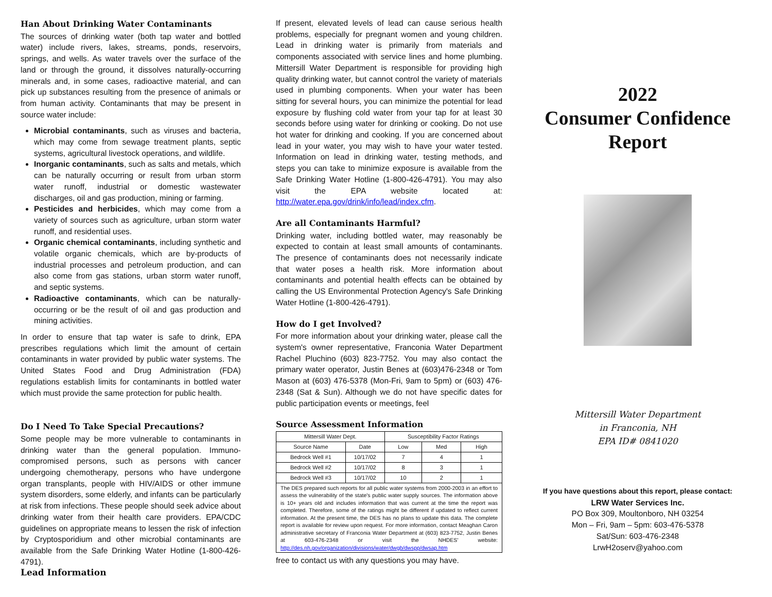Han About Drinking Water Contaminants
The sources of drinking water (both tap water and bottled water) include rivers, lakes, streams, ponds, reservoirs, springs, and wells. As water travels over the surface of the land or through the ground, it dissolves naturally-occurring minerals and, in some cases, radioactive material, and can pick up substances resulting from the presence of animals or from human activity. Contaminants that may be present in source water include:
Microbial contaminants, such as viruses and bacteria, which may come from sewage treatment plants, septic systems, agricultural livestock operations, and wildlife.
Inorganic contaminants, such as salts and metals, which can be naturally occurring or result from urban storm water runoff, industrial or domestic wastewater discharges, oil and gas production, mining or farming.
Pesticides and herbicides, which may come from a variety of sources such as agriculture, urban storm water runoff, and residential uses.
Organic chemical contaminants, including synthetic and volatile organic chemicals, which are by-products of industrial processes and petroleum production, and can also come from gas stations, urban storm water runoff, and septic systems.
Radioactive contaminants, which can be naturally-occurring or be the result of oil and gas production and mining activities.
In order to ensure that tap water is safe to drink, EPA prescribes regulations which limit the amount of certain contaminants in water provided by public water systems. The United States Food and Drug Administration (FDA) regulations establish limits for contaminants in bottled water which must provide the same protection for public health.
Do I Need To Take Special Precautions?
Some people may be more vulnerable to contaminants in drinking water than the general population. Immuno-compromised persons, such as persons with cancer undergoing chemotherapy, persons who have undergone organ transplants, people with HIV/AIDS or other immune system disorders, some elderly, and infants can be particularly at risk from infections. These people should seek advice about drinking water from their health care providers. EPA/CDC guidelines on appropriate means to lessen the risk of infection by Cryptosporidium and other microbial contaminants are available from the Safe Drinking Water Hotline (1-800-426-4791).
Lead Information
If present, elevated levels of lead can cause serious health problems, especially for pregnant women and young children. Lead in drinking water is primarily from materials and components associated with service lines and home plumbing. Mittersill Water Department is responsible for providing high quality drinking water, but cannot control the variety of materials used in plumbing components. When your water has been sitting for several hours, you can minimize the potential for lead exposure by flushing cold water from your tap for at least 30 seconds before using water for drinking or cooking. Do not use hot water for drinking and cooking. If you are concerned about lead in your water, you may wish to have your water tested. Information on lead in drinking water, testing methods, and steps you can take to minimize exposure is available from the Safe Drinking Water Hotline (1-800-426-4791). You may also visit the EPA website located at: http://water.epa.gov/drink/info/lead/index.cfm.
Are all Contaminants Harmful?
Drinking water, including bottled water, may reasonably be expected to contain at least small amounts of contaminants. The presence of contaminants does not necessarily indicate that water poses a health risk. More information about contaminants and potential health effects can be obtained by calling the US Environmental Protection Agency's Safe Drinking Water Hotline (1-800-426-4791).
How do I get Involved?
For more information about your drinking water, please call the system's owner representative, Franconia Water Department Rachel Pluchino (603) 823-7752. You may also contact the primary water operator, Justin Benes at (603)476-2348 or Tom Mason at (603) 476-5378 (Mon-Fri, 9am to 5pm) or (603) 476-2348 (Sat & Sun). Although we do not have specific dates for public participation events or meetings, feel
Source Assessment Information
| Mittersill Water Dept. | | Susceptibility Factor Ratings | | |
| Source Name | Date | Low | Med | High |
| Bedrock Well #1 | 10/17/02 | 7 | 4 | 1 |
| Bedrock Well #2 | 10/17/02 | 8 | 3 | 1 |
| Bedrock Well #3 | 10/17/02 | 10 | 2 | 1 |
| The DES prepared such reports for all public water systems from 2000-2003 in an effort to assess the vulnerability of the state's public water supply sources. The information above is 10+ years old and includes information that was current at the time the report was completed. Therefore, some of the ratings might be different if updated to reflect current information. At the present time, the DES has no plans to update this data. The complete report is available for review upon request. For more information, contact Meaghan Caron administrative secretary of Franconia Water Department at (603) 823-7752, Justin Benes at 603-476-2348 or visit the NHDES' website: http://des.nh.gov/organization/divisions/water/dwgb/dwspp/dwsap.htm | | | | |
free to contact us with any questions you may have.
2022
Consumer Confidence
Report
Mittersill Water Department
in Franconia, NH
EPA ID# 0841020
If you have questions about this report, please contact:
LRW Water Services Inc.
PO Box 309, Moultonboro, NH 03254
Mon – Fri, 9am – 5pm: 603-476-5378
Sat/Sun: 603-476-2348
LrwH2oserv@yahoo.com